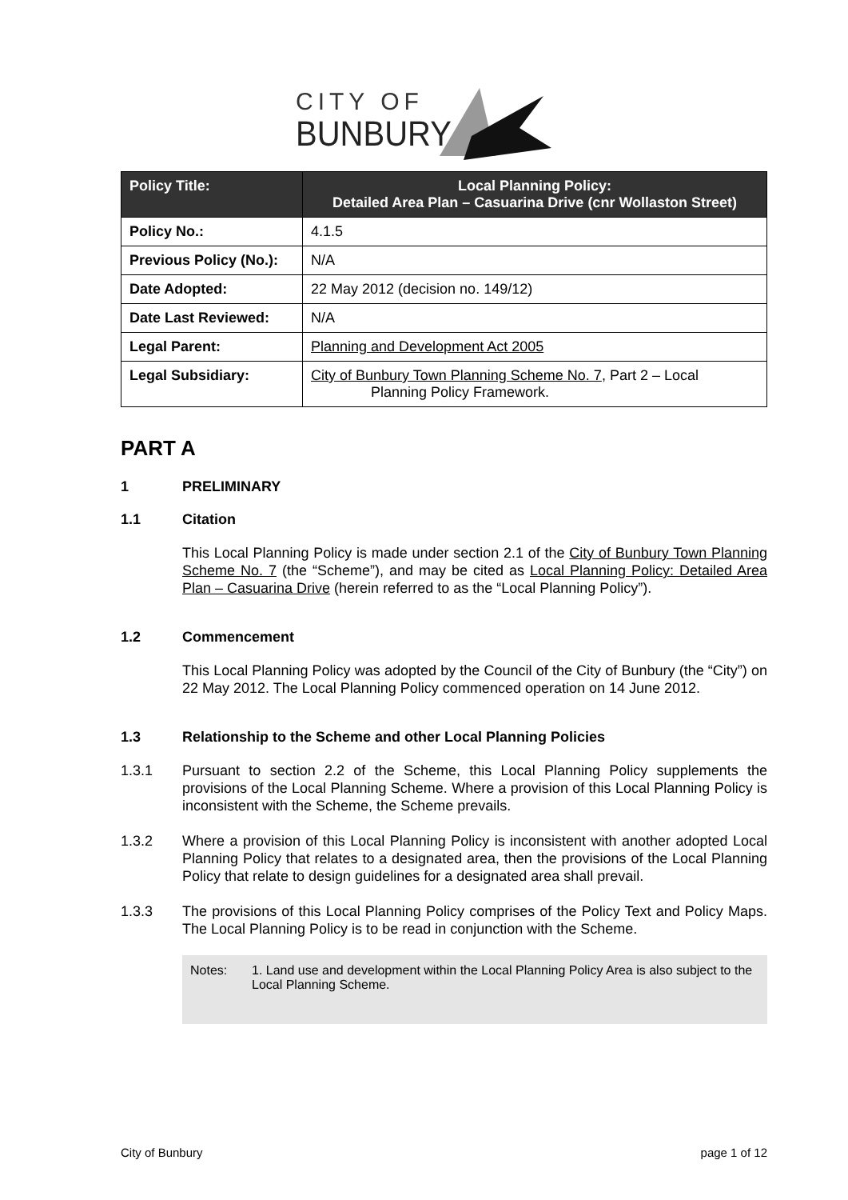CITY OF
BUNBURY
| Policy Title: | Local Planning Policy: Detailed Area Plan – Casuarina Drive (cnr Wollaston Street) |
| --- | --- |
| Policy No.: | 4.1.5 |
| Previous Policy (No.): | N/A |
| Date Adopted: | 22 May 2012 (decision no. 149/12) |
| Date Last Reviewed: | N/A |
| Legal Parent: | Planning and Development Act 2005 |
| Legal Subsidiary: | City of Bunbury Town Planning Scheme No. 7 , Part 2 – Local Planning Policy Framework. |
PART A
1 PRELIMINARY
1.1 Citation
This Local Planning Policy is made under section 2.1 of the City of Bunbury Town Planning Scheme No. 7 (the “Scheme”), and may be cited as Local Planning Policy: Detailed Area Plan – Casuarina Drive (herein referred to as the “Local Planning Policy”).
1.2 Commencement
This Local Planning Policy was adopted by the Council of the City of Bunbury (the “City”) on 22 May 2012. The Local Planning Policy commenced operation on 14 June 2012.
1.3 Relationship to the Scheme and other Local Planning Policies
1.3.1 Pursuant to section 2.2 of the Scheme, this Local Planning Policy supplements the provisions of the Local Planning Scheme. Where a provision of this Local Planning Policy is inconsistent with the Scheme, the Scheme prevails.
1.3.2 Where a provision of this Local Planning Policy is inconsistent with another adopted Local Planning Policy that relates to a designated area, then the provisions of the Local Planning Policy that relate to design guidelines for a designated area shall prevail.
1.3.3 The provisions of this Local Planning Policy comprises of the Policy Text and Policy Maps. The Local Planning Policy is to be read in conjunction with the Scheme.
Notes: 1. Land use and development within the Local Planning Policy Area is also subject to the Local Planning Scheme.
City of Bunbury page 1 of 12